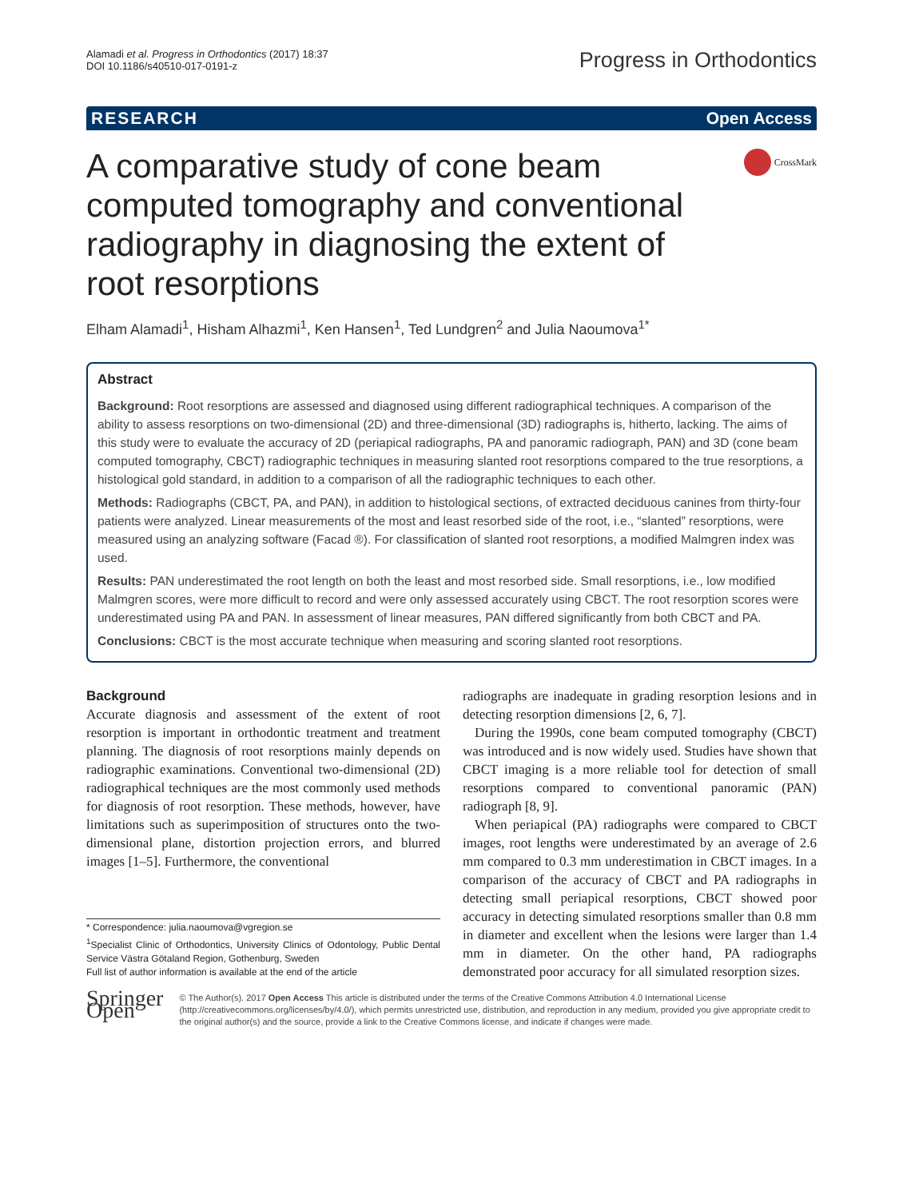Alamadi et al. Progress in Orthodontics (2017) 18:37
DOI 10.1186/s40510-017-0191-z
Progress in Orthodontics
RESEARCH Open Access
A comparative study of cone beam computed tomography and conventional radiography in diagnosing the extent of root resorptions
CrossMark
Elham Alamadi<sup>1</sup>, Hisham Alhazmi<sup>1</sup>, Ken Hansen<sup>1</sup>, Ted Lundgren<sup>2</sup> and Julia Naoumova<sup>1*</sup>
Abstract
Background: Root resorptions are assessed and diagnosed using different radiographical techniques. A comparison of the ability to assess resorptions on two-dimensional (2D) and three-dimensional (3D) radiographs is, hitherto, lacking. The aims of this study were to evaluate the accuracy of 2D (periapical radiographs, PA and panoramic radiograph, PAN) and 3D (cone beam computed tomography, CBCT) radiographic techniques in measuring slanted root resorptions compared to the true resorptions, a histological gold standard, in addition to a comparison of all the radiographic techniques to each other.
Methods: Radiographs (CBCT, PA, and PAN), in addition to histological sections, of extracted deciduous canines from thirty-four patients were analyzed. Linear measurements of the most and least resorbed side of the root, i.e., “slanted” resorptions, were measured using an analyzing software (Facad ®). For classification of slanted root resorptions, a modified Malmgren index was used.
Results: PAN underestimated the root length on both the least and most resorbed side. Small resorptions, i.e., low modified Malmgren scores, were more difficult to record and were only assessed accurately using CBCT. The root resorption scores were underestimated using PA and PAN. In assessment of linear measures, PAN differed significantly from both CBCT and PA.
Conclusions: CBCT is the most accurate technique when measuring and scoring slanted root resorptions.
Background
Accurate diagnosis and assessment of the extent of root resorption is important in orthodontic treatment and treatment planning. The diagnosis of root resorptions mainly depends on radiographic examinations. Conventional two-dimensional (2D) radiographical techniques are the most commonly used methods for diagnosis of root resorption. These methods, however, have limitations such as superimposition of structures onto the two-dimensional plane, distortion projection errors, and blurred images [1–5]. Furthermore, the conventional
* Correspondence: julia.naoumova@vgregion.se
<sup>1</sup> Specialist Clinic of Orthodontics, University Clinics of Odontology, Public Dental Service Västra Götaland Region, Gothenburg, Sweden
Full list of author information is available at the end of the article
radiographs are inadequate in grading resorption lesions and in detecting resorption dimensions [2, 6, 7].
During the 1990s, cone beam computed tomography (CBCT) was introduced and is now widely used. Studies have shown that CBCT imaging is a more reliable tool for detection of small resorptions compared to conventional panoramic (PAN) radiograph [8, 9].
When periapical (PA) radiographs were compared to CBCT images, root lengths were underestimated by an average of 2.6 mm compared to 0.3 mm underestimation in CBCT images. In a comparison of the accuracy of CBCT and PA radiographs in detecting small periapical resorptions, CBCT showed poor accuracy in detecting simulated resorptions smaller than 0.8 mm in diameter and excellent when the lesions were larger than 1.4 mm in diameter. On the other hand, PA radiographs demonstrated poor accuracy for all simulated resorption sizes.
Springer Open
© The Author(s). 2017 Open Access This article is distributed under the terms of the Creative Commons Attribution 4.0 International License (http://creativecommons.org/licenses/by/4.0/), which permits unrestricted use, distribution, and reproduction in any medium, provided you give appropriate credit to the original author(s) and the source, provide a link to the Creative Commons license, and indicate if changes were made.